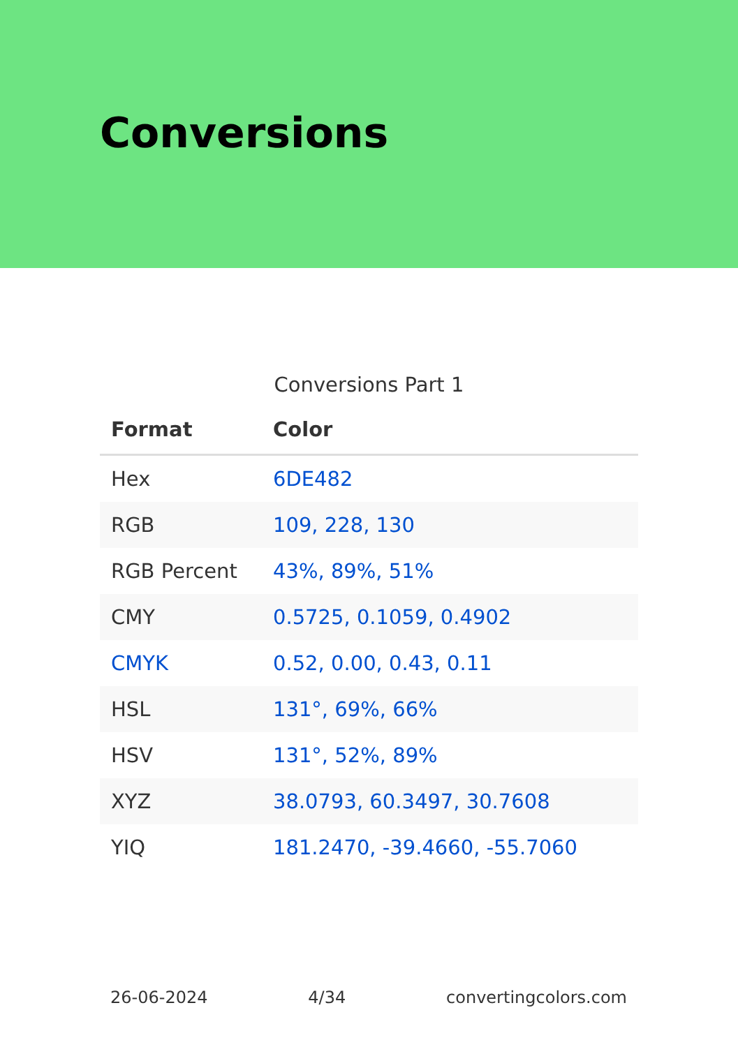Conversions
Conversions Part 1
| Format | Color |
| --- | --- |
| Hex | 6DE482 |
| RGB | 109, 228, 130 |
| RGB Percent | 43%, 89%, 51% |
| CMY | 0.5725, 0.1059, 0.4902 |
| CMYK | 0.52, 0.00, 0.43, 0.11 |
| HSL | 131°, 69%, 66% |
| HSV | 131°, 52%, 89% |
| XYZ | 38.0793, 60.3497, 30.7608 |
| YIQ | 181.2470, -39.4660, -55.7060 |
26-06-2024 4/34 convertingcolors.com